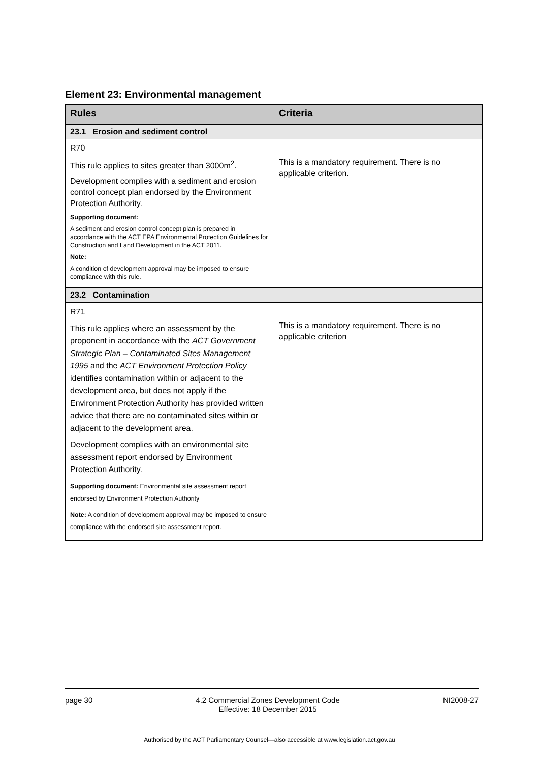Element 23: Environmental management
| Rules | Criteria |
| --- | --- |
| 23.1 Erosion and sediment control | |
| R70 This rule applies to sites greater than 3000m<sup>2</sup>. Development complies with a sediment and erosion control concept plan endorsed by the Environment Protection Authority. Supporting document: A sediment and erosion control concept plan is prepared in accordance with the ACT EPA Environmental Protection Guidelines for Construction and Land Development in the ACT 2011. Note: A condition of development approval may be imposed to ensure compliance with this rule. | This is a mandatory requirement. There is no applicable criterion. |
| 23.2 Contamination | |
| R71 This rule applies where an assessment by the proponent in accordance with the ACT Government Strategic Plan – Contaminated Sites Management 1995 and the ACT Environment Protection Policy identifies contamination within or adjacent to the development area, but does not apply if the Environment Protection Authority has provided written advice that there are no contaminated sites within or adjacent to the development area. Development complies with an environmental site assessment report endorsed by Environment Protection Authority. Supporting document: Environmental site assessment report endorsed by Environment Protection Authority Note: A condition of development approval may be imposed to ensure compliance with the endorsed site assessment report. | This is a mandatory requirement. There is no applicable criterion |
page 30 4.2 Commercial Zones Development Code
Effective: 18 December 2015 NI2008-27
Authorised by the ACT Parliamentary Counsel—also accessible at www.legislation.act.gov.au